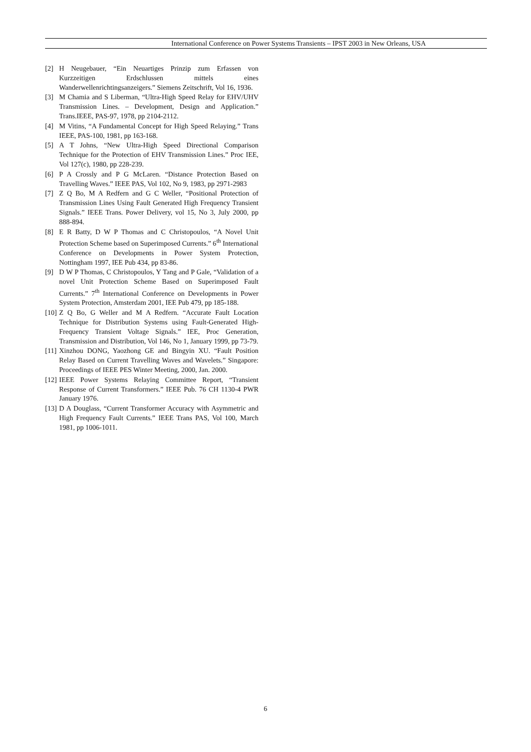International Conference on Power Systems Transients – IPST 2003 in New Orleans, USA
[2] H Neugebauer, “Ein Neuartiges Prinzip zum Erfassen von Kurzzeitigen Erdschlussen mittels eines Wanderwellenrichtingsanzeigers.” Siemens Zeitschrift, Vol 16, 1936.
[3] M Chamia and S Liberman, “Ultra-High Speed Relay for EHV/UHV Transmission Lines. – Development, Design and Application.” Trans.IEEE, PAS-97, 1978, pp 2104-2112.
[4] M Vitins, “A Fundamental Concept for High Speed Relaying.” Trans IEEE, PAS-100, 1981, pp 163-168.
[5] A T Johns, “New Ultra-High Speed Directional Comparison Technique for the Protection of EHV Transmission Lines.” Proc IEE, Vol 127(c), 1980, pp 228-239.
[6] P A Crossly and P G McLaren. “Distance Protection Based on Travelling Waves.” IEEE PAS, Vol 102, No 9, 1983, pp 2971-2983
[7] Z Q Bo, M A Redfern and G C Weller, “Positional Protection of Transmission Lines Using Fault Generated High Frequency Transient Signals.” IEEE Trans. Power Delivery, vol 15, No 3, July 2000, pp 888-894.
[8] E R Batty, D W P Thomas and C Christopoulos, “A Novel Unit Protection Scheme based on Superimposed Currents.” 6<sup>th</sup> International Conference on Developments in Power System Protection, Nottingham 1997, IEE Pub 434, pp 83-86.
[9] D W P Thomas, C Christopoulos, Y Tang and P Gale, “Validation of a novel Unit Protection Scheme Based on Superimposed Fault Currents.” 7<sup>th</sup> International Conference on Developments in Power System Protection, Amsterdam 2001, IEE Pub 479, pp 185-188.
[10] Z Q Bo, G Weller and M A Redfern. “Accurate Fault Location Technique for Distribution Systems using Fault-Generated High-Frequency Transient Voltage Signals.” IEE, Proc Generation, Transmission and Distribution, Vol 146, No 1, January 1999, pp 73-79.
[11] Xinzhou DONG, Yaozhong GE and Bingyin XU. “Fault Position Relay Based on Current Travelling Waves and Wavelets.” Singapore: Proceedings of IEEE PES Winter Meeting, 2000, Jan. 2000.
[12] IEEE Power Systems Relaying Committee Report, “Transient Response of Current Transformers.” IEEE Pub. 76 CH 1130-4 PWR January 1976.
[13] D A Douglass, “Current Transformer Accuracy with Asymmetric and High Frequency Fault Currents.” IEEE Trans PAS, Vol 100, March 1981, pp 1006-1011.
6